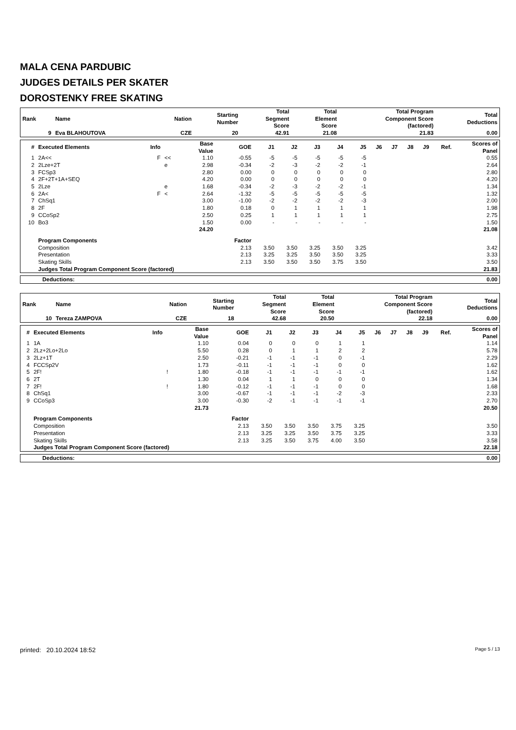MALA CENA PARDUBIC
JUDGES DETAILS PER SKATER
DOROSTENKY FREE SKATING
| Rank | Name | Nation | Starting Number | Total Segment Score | Total Element Score | Total Program Component Score (factored) | Total Deductions |
| --- | --- | --- | --- | --- | --- | --- | --- |
| 9 | Eva BLAHOUTOVA | CZE | 20 | 42.91 | 21.08 | 21.83 | 0.00 |
| # | Executed Elements | Info | | Base Value | GOE | J1 | J2 | J3 | J4 | J5 | J6 | J7 | J8 | J9 | Ref. | Scores of Panel |
| --- | --- | --- | --- | --- | --- | --- | --- | --- | --- | --- | --- | --- | --- | --- | --- | --- |
| 1 | 2A<< | F | << | 1.10 | -0.55 | -5 | -5 | -5 | -5 | -5 | | | | | | 0.55 |
| 2 | 2Lze+2T | | e | 2.98 | -0.34 | -2 | -3 | -2 | -2 | -1 | | | | | | 2.64 |
| 3 | FCSp3 | | | 2.80 | 0.00 | 0 | 0 | 0 | 0 | 0 | | | | | | 2.80 |
| 4 | 2F+2T+1A+SEQ | | | 4.20 | 0.00 | 0 | 0 | 0 | 0 | 0 | | | | | | 4.20 |
| 5 | 2Lze | | e | 1.68 | -0.34 | -2 | -3 | -2 | -2 | -1 | | | | | | 1.34 |
| 6 | 2A< | F | < | 2.64 | -1.32 | -5 | -5 | -5 | -5 | -5 | | | | | | 1.32 |
| 7 | ChSq1 | | | 3.00 | -1.00 | -2 | -2 | -2 | -2 | -3 | | | | | | 2.00 |
| 8 | 2F | | | 1.80 | 0.18 | 0 | 1 | 1 | 1 | 1 | | | | | | 1.98 |
| 9 | CCoSp2 | | | 2.50 | 0.25 | 1 | 1 | 1 | 1 | 1 | | | | | | 2.75 |
| 10 | Bo3 | | | 1.50 | 0.00 | - | - | - | - | - | | | | | | 1.50 |
| | | | | 24.20 | | | | | | | | | | | | 21.08 |
| | Program Components | | | | Factor | | | | | | | | | | | |
| | Composition | | | | 2.13 | 3.50 | 3.50 | 3.25 | 3.50 | 3.25 | | | | | | 3.42 |
| | Presentation | | | | 2.13 | 3.25 | 3.25 | 3.50 | 3.50 | 3.25 | | | | | | 3.33 |
| | Skating Skills | | | | 2.13 | 3.50 | 3.50 | 3.50 | 3.75 | 3.50 | | | | | | 3.50 |
| | Judges Total Program Component Score (factored) | | | | | | | | | | | | | | | 21.83 |
| Deductions: | 0.00 |
| Rank | Name | Nation | Starting Number | Total Segment Score | Total Element Score | Total Program Component Score (factored) | Total Deductions |
| --- | --- | --- | --- | --- | --- | --- | --- |
| 10 | Tereza ZAMPOVA | CZE | 18 | 42.68 | 20.50 | 22.18 | 0.00 |
| # | Executed Elements | Info | | Base Value | GOE | J1 | J2 | J3 | J4 | J5 | J6 | J7 | J8 | J9 | Ref. | Scores of Panel |
| --- | --- | --- | --- | --- | --- | --- | --- | --- | --- | --- | --- | --- | --- | --- | --- | --- |
| 1 | 1A | | | 1.10 | 0.04 | 0 | 0 | 0 | 1 | 1 | | | | | | 1.14 |
| 2 | 2Lz+2Lo+2Lo | | | 5.50 | 0.28 | 0 | 1 | 1 | 2 | 2 | | | | | | 5.78 |
| 3 | 2Lz+1T | | | 2.50 | -0.21 | -1 | -1 | -1 | 0 | -1 | | | | | | 2.29 |
| 4 | FCCSp2V | | | 1.73 | -0.11 | -1 | -1 | -1 | 0 | 0 | | | | | | 1.62 |
| 5 | 2F! | | ! | 1.80 | -0.18 | -1 | -1 | -1 | -1 | -1 | | | | | | 1.62 |
| 6 | 2T | | | 1.30 | 0.04 | 1 | 1 | 0 | 0 | 0 | | | | | | 1.34 |
| 7 | 2F! | | ! | 1.80 | -0.12 | -1 | -1 | -1 | 0 | 0 | | | | | | 1.68 |
| 8 | ChSq1 | | | 3.00 | -0.67 | -1 | -1 | -1 | -2 | -3 | | | | | | 2.33 |
| 9 | CCoSp3 | | | 3.00 | -0.30 | -2 | -1 | -1 | -1 | -1 | | | | | | 2.70 |
| | | | | 21.73 | | | | | | | | | | | | 20.50 |
| | Program Components | | | | Factor | | | | | | | | | | | |
| | Composition | | | | 2.13 | 3.50 | 3.50 | 3.50 | 3.75 | 3.25 | | | | | | 3.50 |
| | Presentation | | | | 2.13 | 3.25 | 3.25 | 3.50 | 3.75 | 3.25 | | | | | | 3.33 |
| | Skating Skills | | | | 2.13 | 3.25 | 3.50 | 3.75 | 4.00 | 3.50 | | | | | | 3.58 |
| | Judges Total Program Component Score (factored) | | | | | | | | | | | | | | | 22.18 |
| Deductions: | 0.00 |
printed: 20.10.2024 18:52 Page 5 / 13